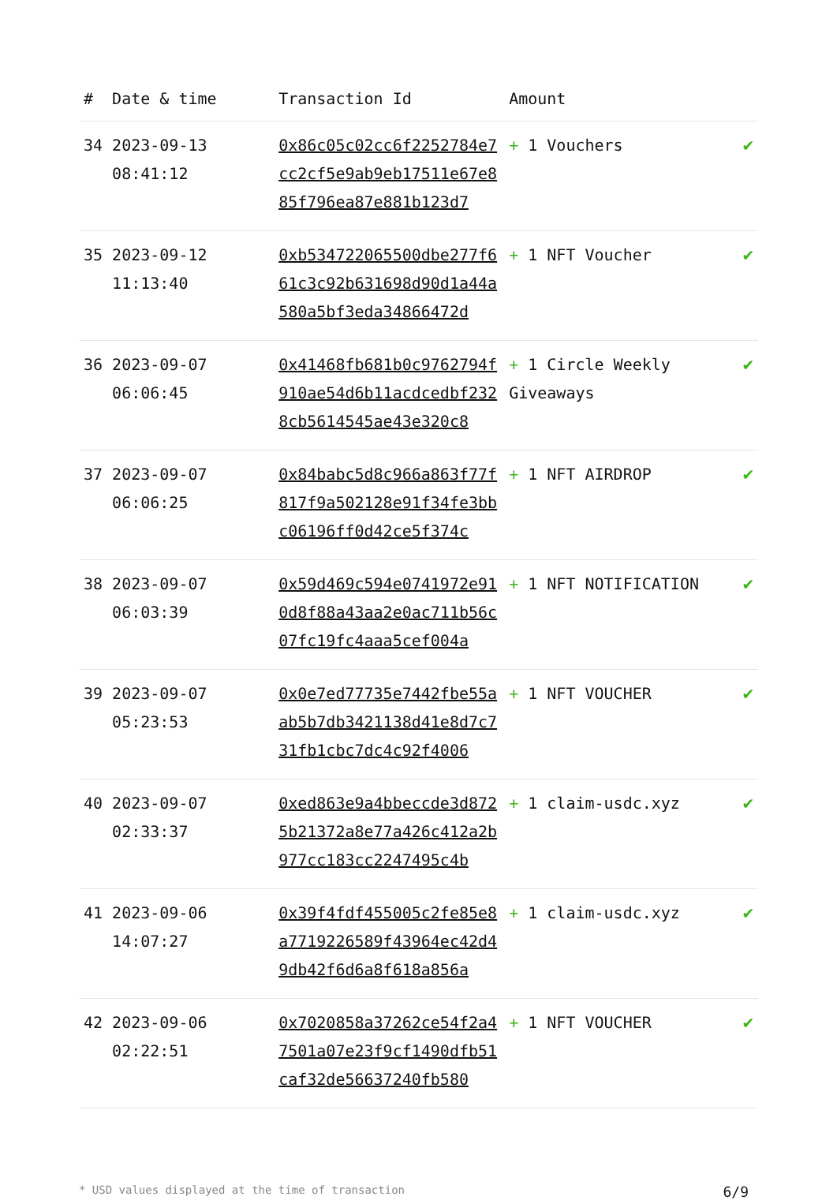| # | Date & time | Transaction Id | Amount | |
| --- | --- | --- | --- | --- |
| 34 | 2023-09-13 08:41:12 | 0x86c05c02cc6f2252784e7cc2cf5e9ab9eb17511e67e885f796ea87e881b123d7 | + 1 Vouchers | ✔ |
| 35 | 2023-09-12 11:13:40 | 0xb534722065500dbe277f661c3c92b631698d90d1a44a580a5bf3eda34866472d | + 1 NFT Voucher | ✔ |
| 36 | 2023-09-07 06:06:45 | 0x41468fb681b0c9762794f910ae54d6b11acdcedbf2328cb5614545ae43e320c8 | + 1 Circle Weekly Giveaways | ✔ |
| 37 | 2023-09-07 06:06:25 | 0x84babc5d8c966a863f77f817f9a502128e91f34fe3bbc06196ff0d42ce5f374c | + 1 NFT AIRDROP | ✔ |
| 38 | 2023-09-07 06:03:39 | 0x59d469c594e0741972e910d8f88a43aa2e0ac711b56c07fc19fc4aaa5cef004a | + 1 NFT NOTIFICATION | ✔ |
| 39 | 2023-09-07 05:23:53 | 0x0e7ed77735e7442fbe55aab5b7db3421138d41e8d7c731fb1cbc7dc4c92f4006 | + 1 NFT VOUCHER | ✔ |
| 40 | 2023-09-07 02:33:37 | 0xed863e9a4bbeccde3d8725b21372a8e77a426c412a2b977cc183cc2247495c4b | + 1 claim-usdc.xyz | ✔ |
| 41 | 2023-09-06 14:07:27 | 0x39f4fdf455005c2fe85e8a7719226589f43964ec42d49db42f6d6a8f618a856a | + 1 claim-usdc.xyz | ✔ |
| 42 | 2023-09-06 02:22:51 | 0x7020858a37262ce54f2a47501a07e23f9cf1490dfb51caf32de56637240fb580 | + 1 NFT VOUCHER | ✔ |
* USD values displayed at the time of transaction 6/9